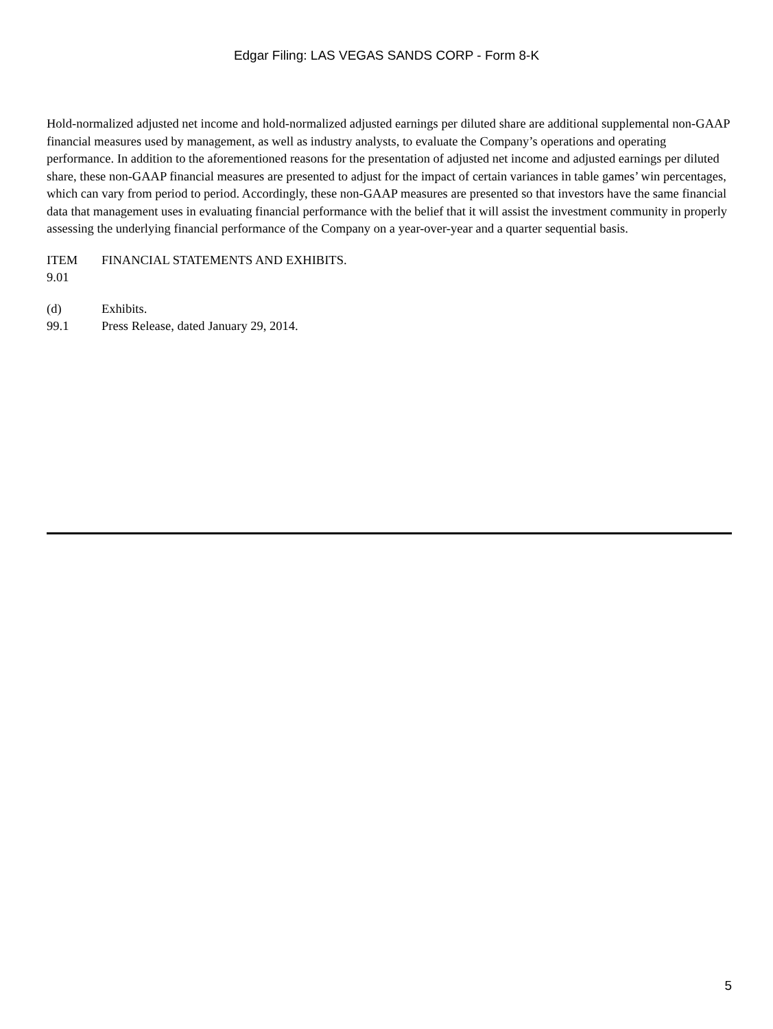Edgar Filing: LAS VEGAS SANDS CORP - Form 8-K
Hold-normalized adjusted net income and hold-normalized adjusted earnings per diluted share are additional supplemental non-GAAP financial measures used by management, as well as industry analysts, to evaluate the Company’s operations and operating performance. In addition to the aforementioned reasons for the presentation of adjusted net income and adjusted earnings per diluted share, these non-GAAP financial measures are presented to adjust for the impact of certain variances in table games’ win percentages, which can vary from period to period. Accordingly, these non-GAAP measures are presented so that investors have the same financial data that management uses in evaluating financial performance with the belief that it will assist the investment community in properly assessing the underlying financial performance of the Company on a year-over-year and a quarter sequential basis.
ITEM
9.01
FINANCIAL STATEMENTS AND EXHIBITS.
(d) Exhibits.
99.1 Press Release, dated January 29, 2014.
5